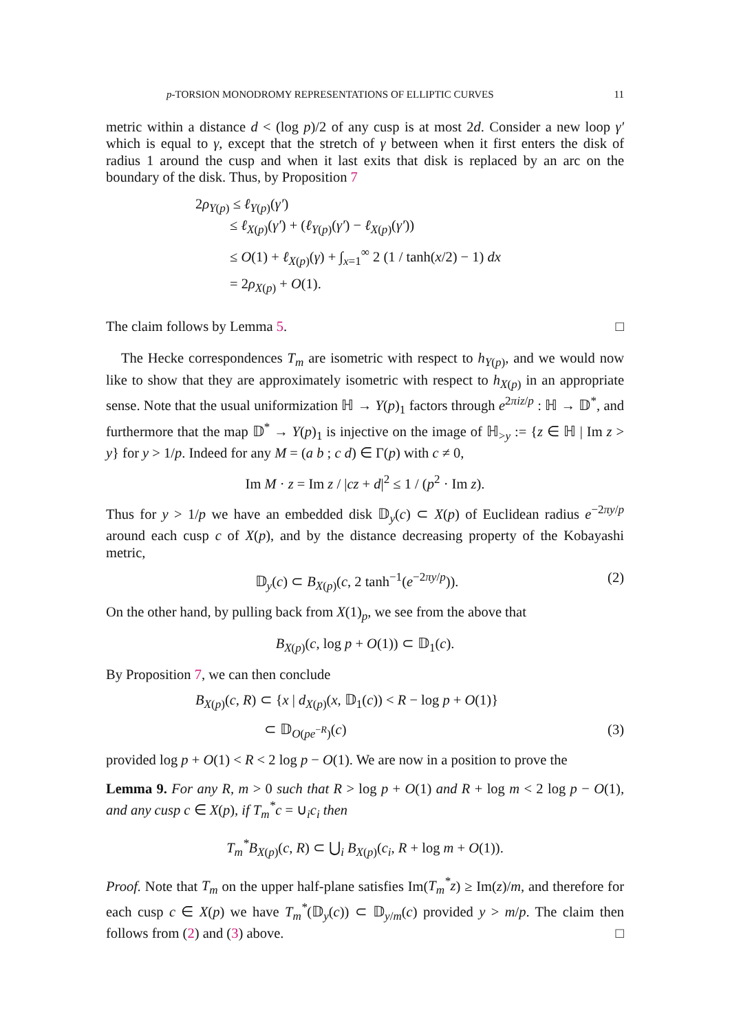p-TORSION MONODROMY REPRESENTATIONS OF ELLIPTIC CURVES 11
metric within a distance d < (log p)/2 of any cusp is at most 2d. Consider a new loop γ′ which is equal to γ, except that the stretch of γ between when it first enters the disk of radius 1 around the cusp and when it last exits that disk is replaced by an arc on the boundary of the disk. Thus, by Proposition 7
2ρ<sub>Y(p)</sub> ≤ ℓ<sub>Y(p)</sub>(γ′)
≤ ℓ<sub>X(p)</sub>(γ′) + (ℓ<sub>Y(p)</sub>(γ′) − ℓ<sub>X(p)</sub>(γ′))
≤ O(1) + ℓ<sub>X(p)</sub>(γ) + ∫<sub>x=1</sub><sup>∞</sup> 2 (1 / tanh(x/2) − 1) dx
= 2ρ<sub>X(p)</sub> + O(1).
The claim follows by Lemma 5. □
The Hecke correspondences T<sub>m</sub> are isometric with respect to h<sub>Y(p)</sub>, and we would now like to show that they are approximately isometric with respect to h<sub>X(p)</sub> in an appropriate sense. Note that the usual uniformization ℍ → Y(p)<sub>1</sub> factors through e<sup>2πiz/p</sup> : ℍ → 𝔻<sup>*</sup>, and furthermore that the map 𝔻<sup>*</sup> → Y(p)<sub>1</sub> is injective on the image of ℍ<sub>>y</sub> := {z ∈ ℍ | Im z > y} for y > 1/p. Indeed for any M = (a b ; c d) ∈ Γ(p) with c ≠ 0,
Im M · z = Im z / |cz + d|<sup>2</sup> ≤ 1 / (p<sup>2</sup> · Im z).
Thus for y > 1/p we have an embedded disk 𝔻<sub>y</sub>(c) ⊂ X(p) of Euclidean radius e<sup>−2πy/p</sup> around each cusp c of X(p), and by the distance decreasing property of the Kobayashi metric,
𝔻<sub>y</sub>(c) ⊂ B<sub>X(p)</sub>(c, 2 tanh<sup>−1</sup>(e<sup>−2πy/p</sup>)). (2)
On the other hand, by pulling back from X(1)<sub>p</sub>, we see from the above that
B<sub>X(p)</sub>(c, log p + O(1)) ⊂ 𝔻<sub>1</sub>(c).
By Proposition 7, we can then conclude
B<sub>X(p)</sub>(c, R) ⊂ {x | d<sub>X(p)</sub>(x, 𝔻<sub>1</sub>(c)) < R − log p + O(1)}
⊂ 𝔻<sub>O(pe<sup>−R</sup>)</sub>(c) (3)
provided log p + O(1) < R < 2 log p − O(1). We are now in a position to prove the
Lemma 9. For any R, m > 0 such that R > log p + O(1) and R + log m < 2 log p − O(1), and any cusp c ∈ X(p), if T<sub>m</sub><sup>*</sup>c = ∪<sub>i</sub>c<sub>i</sub> then
T<sub>m</sub><sup>*</sup>B<sub>X(p)</sub>(c, R) ⊂ ⋃<sub>i</sub> B<sub>X(p)</sub>(c<sub>i</sub>, R + log m + O(1)).
Proof. Note that T<sub>m</sub> on the upper half-plane satisfies Im(T<sub>m</sub><sup>*</sup>z) ≥ Im(z)/m, and therefore for each cusp c ∈ X(p) we have T<sub>m</sub><sup>*</sup>(𝔻<sub>y</sub>(c)) ⊂ 𝔻<sub>y/m</sub>(c) provided y > m/p. The claim then follows from (2) and (3) above. □